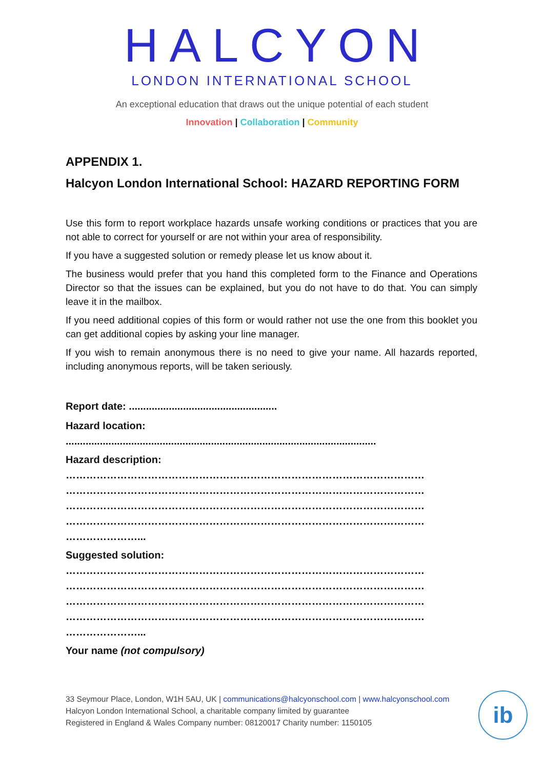HALCYON
LONDON INTERNATIONAL SCHOOL
An exceptional education that draws out the unique potential of each student
Innovation | Collaboration | Community
APPENDIX 1.
Halcyon London International School: HAZARD REPORTING FORM
Use this form to report workplace hazards unsafe working conditions or practices that you are not able to correct for yourself or are not within your area of responsibility.
If you have a suggested solution or remedy please let us know about it.
The business would prefer that you hand this completed form to the Finance and Operations Director so that the issues can be explained, but you do not have to do that. You can simply leave it in the mailbox.
If you need additional copies of this form or would rather not use the one from this booklet you can get additional copies by asking your line manager.
If you wish to remain anonymous there is no need to give your name. All hazards reported, including anonymous reports, will be taken seriously.
Report date: ....................................................
Hazard location:
.............................................................................................................
Hazard description:
……………………………………………………………………………………………
……………………………………………………………………………………………
……………………………………………………………………………………………
……………………………………………………………………………………………
…………………...
Suggested solution:
……………………………………………………………………………………………
……………………………………………………………………………………………
……………………………………………………………………………………………
……………………………………………………………………………………………
…………………...
Your name (not compulsory)
33 Seymour Place, London, W1H 5AU, UK | communications@halcyonschool.com | www.halcyonschool.com
Halcyon London International School, a charitable company limited by guarantee
Registered in England & Wales Company number: 08120017 Charity number: 1150105
ib